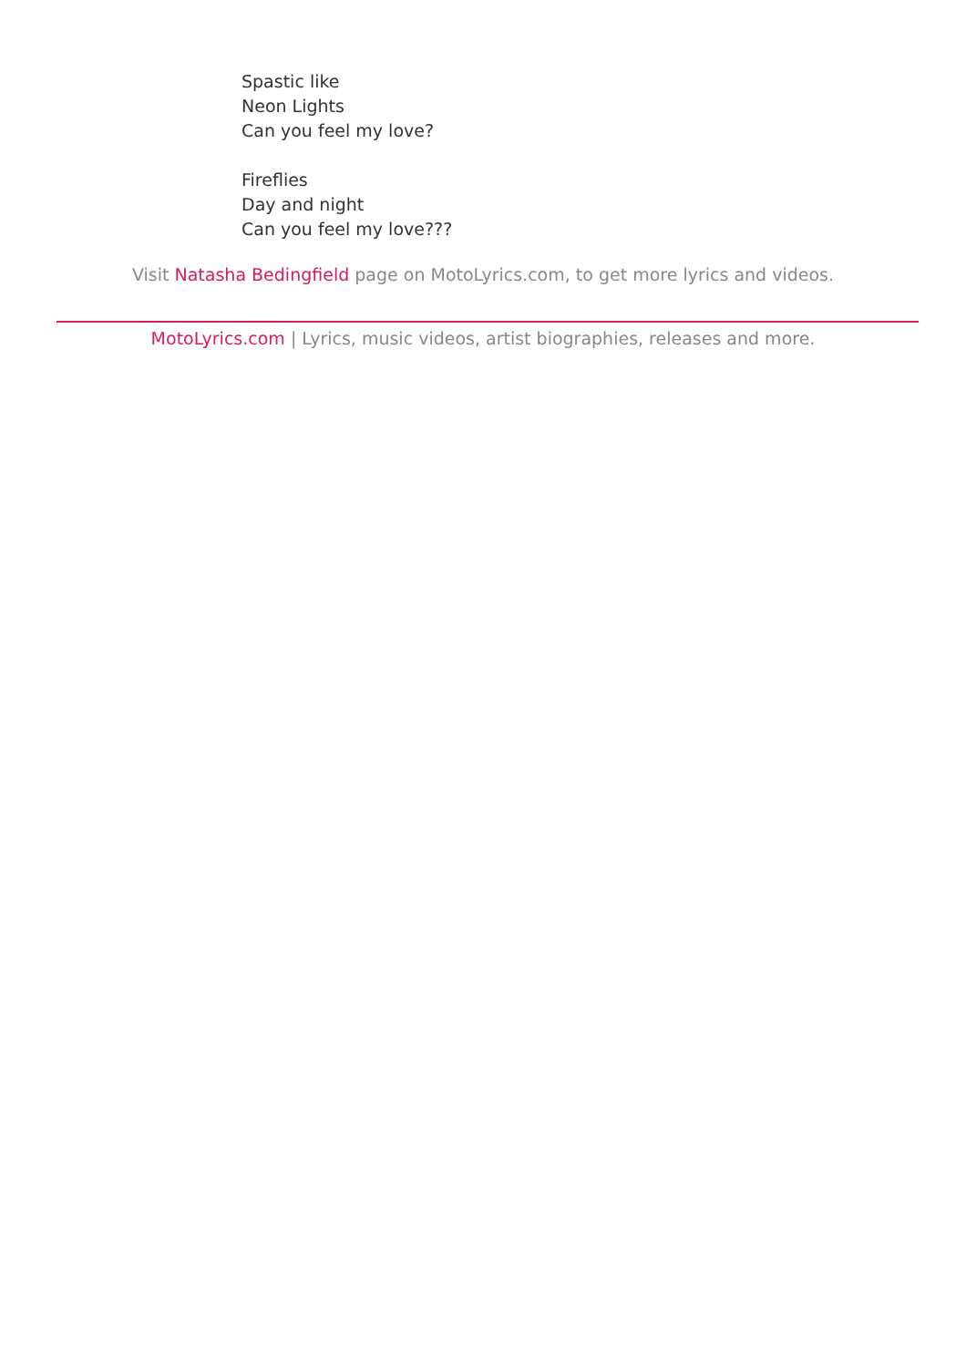Spastic like
Neon Lights
Can you feel my love?
Fireflies
Day and night
Can you feel my love???
Visit Natasha Bedingfield page on MotoLyrics.com, to get more lyrics and videos.
MotoLyrics.com | Lyrics, music videos, artist biographies, releases and more.